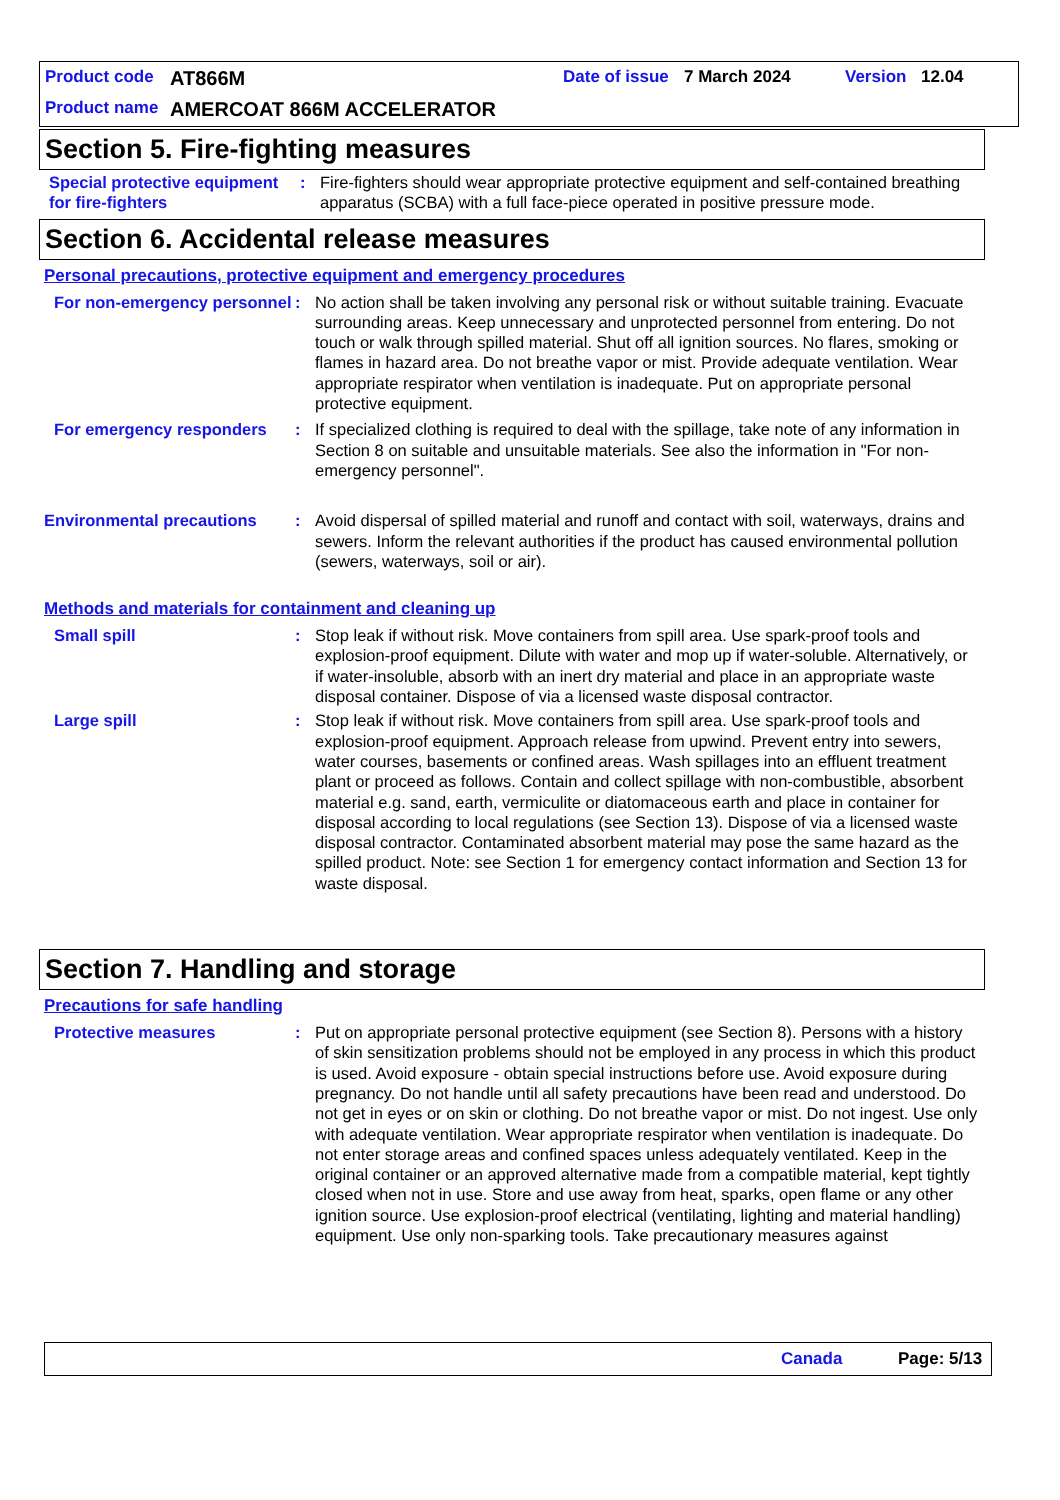Product code AT866M Date of issue 7 March 2024 Version 12.04
Product name AMERCOAT 866M ACCELERATOR
Section 5. Fire-fighting measures
Special protective equipment for fire-fighters
: Fire-fighters should wear appropriate protective equipment and self-contained breathing apparatus (SCBA) with a full face-piece operated in positive pressure mode.
Section 6. Accidental release measures
Personal precautions, protective equipment and emergency procedures
For non-emergency personnel : No action shall be taken involving any personal risk or without suitable training. Evacuate surrounding areas. Keep unnecessary and unprotected personnel from entering. Do not touch or walk through spilled material. Shut off all ignition sources. No flares, smoking or flames in hazard area. Do not breathe vapor or mist. Provide adequate ventilation. Wear appropriate respirator when ventilation is inadequate. Put on appropriate personal protective equipment.
For emergency responders : If specialized clothing is required to deal with the spillage, take note of any information in Section 8 on suitable and unsuitable materials. See also the information in "For non-emergency personnel".
Environmental precautions : Avoid dispersal of spilled material and runoff and contact with soil, waterways, drains and sewers. Inform the relevant authorities if the product has caused environmental pollution (sewers, waterways, soil or air).
Methods and materials for containment and cleaning up
Small spill : Stop leak if without risk. Move containers from spill area. Use spark-proof tools and explosion-proof equipment. Dilute with water and mop up if water-soluble. Alternatively, or if water-insoluble, absorb with an inert dry material and place in an appropriate waste disposal container. Dispose of via a licensed waste disposal contractor.
Large spill : Stop leak if without risk. Move containers from spill area. Use spark-proof tools and explosion-proof equipment. Approach release from upwind. Prevent entry into sewers, water courses, basements or confined areas. Wash spillages into an effluent treatment plant or proceed as follows. Contain and collect spillage with non-combustible, absorbent material e.g. sand, earth, vermiculite or diatomaceous earth and place in container for disposal according to local regulations (see Section 13). Dispose of via a licensed waste disposal contractor. Contaminated absorbent material may pose the same hazard as the spilled product. Note: see Section 1 for emergency contact information and Section 13 for waste disposal.
Section 7. Handling and storage
Precautions for safe handling
Protective measures : Put on appropriate personal protective equipment (see Section 8). Persons with a history of skin sensitization problems should not be employed in any process in which this product is used. Avoid exposure - obtain special instructions before use. Avoid exposure during pregnancy. Do not handle until all safety precautions have been read and understood. Do not get in eyes or on skin or clothing. Do not breathe vapor or mist. Do not ingest. Use only with adequate ventilation. Wear appropriate respirator when ventilation is inadequate. Do not enter storage areas and confined spaces unless adequately ventilated. Keep in the original container or an approved alternative made from a compatible material, kept tightly closed when not in use. Store and use away from heat, sparks, open flame or any other ignition source. Use explosion-proof electrical (ventilating, lighting and material handling) equipment. Use only non-sparking tools. Take precautionary measures against
Canada Page: 5/13